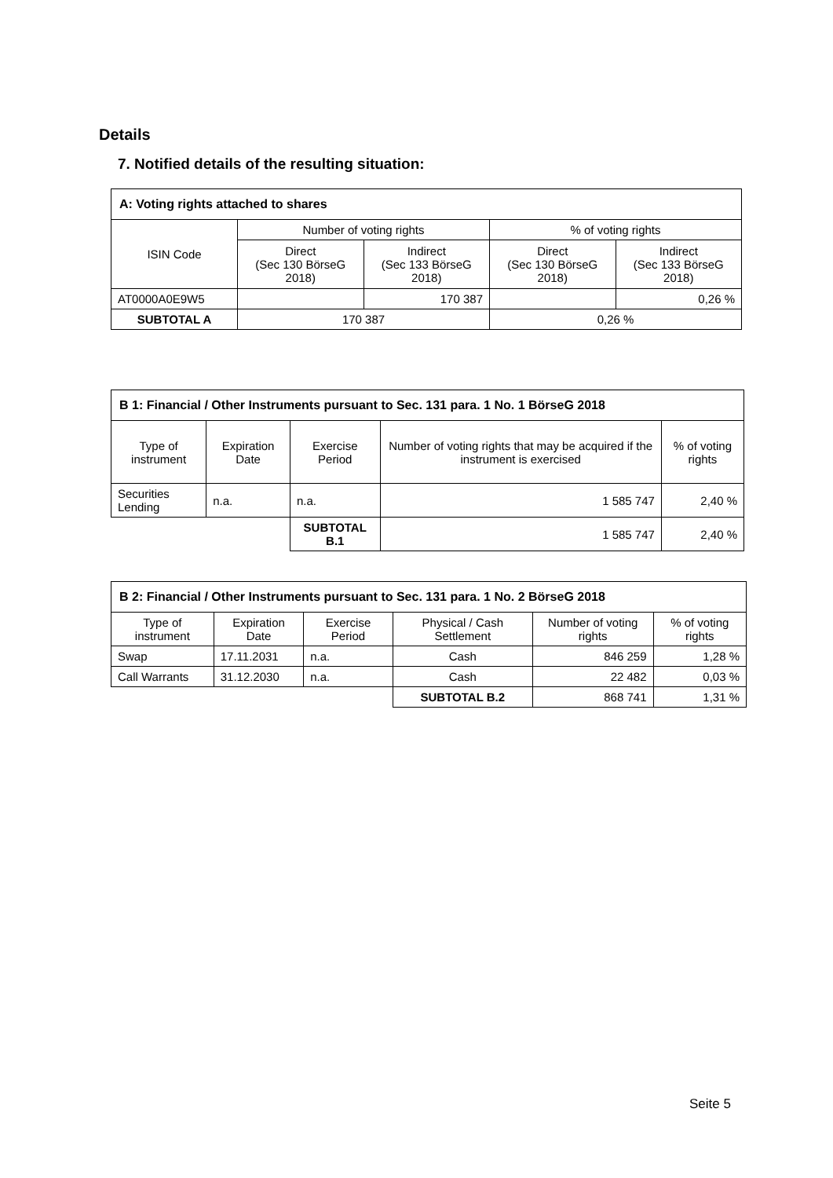Details
7. Notified details of the resulting situation:
| A: Voting rights attached to shares | | | | |
| --- | --- | --- | --- | --- |
| ISIN Code | Number of voting rights | | % of voting rights | |
| | Direct (Sec 130 BörseG 2018) | Indirect (Sec 133 BörseG 2018) | Direct (Sec 130 BörseG 2018) | Indirect (Sec 133 BörseG 2018) |
| AT0000A0E9W5 | | 170 387 | | 0,26 % |
| SUBTOTAL A | 170 387 | | 0,26 % | |
| B 1: Financial / Other Instruments pursuant to Sec. 131 para. 1 No. 1 BörseG 2018 | | | | |
| --- | --- | --- | --- | --- |
| Type of instrument | Expiration Date | Exercise Period | Number of voting rights that may be acquired if the instrument is exercised | % of voting rights |
| Securities Lending | n.a. | n.a. | 1 585 747 | 2,40 % |
| | | SUBTOTAL B.1 | 1 585 747 | 2,40 % |
| B 2: Financial / Other Instruments pursuant to Sec. 131 para. 1 No. 2 BörseG 2018 | | | | | |
| --- | --- | --- | --- | --- | --- |
| Type of instrument | Expiration Date | Exercise Period | Physical / Cash Settlement | Number of voting rights | % of voting rights |
| Swap | 17.11.2031 | n.a. | Cash | 846 259 | 1,28 % |
| Call Warrants | 31.12.2030 | n.a. | Cash | 22 482 | 0,03 % |
| | | | SUBTOTAL B.2 | 868 741 | 1,31 % |
Seite 5